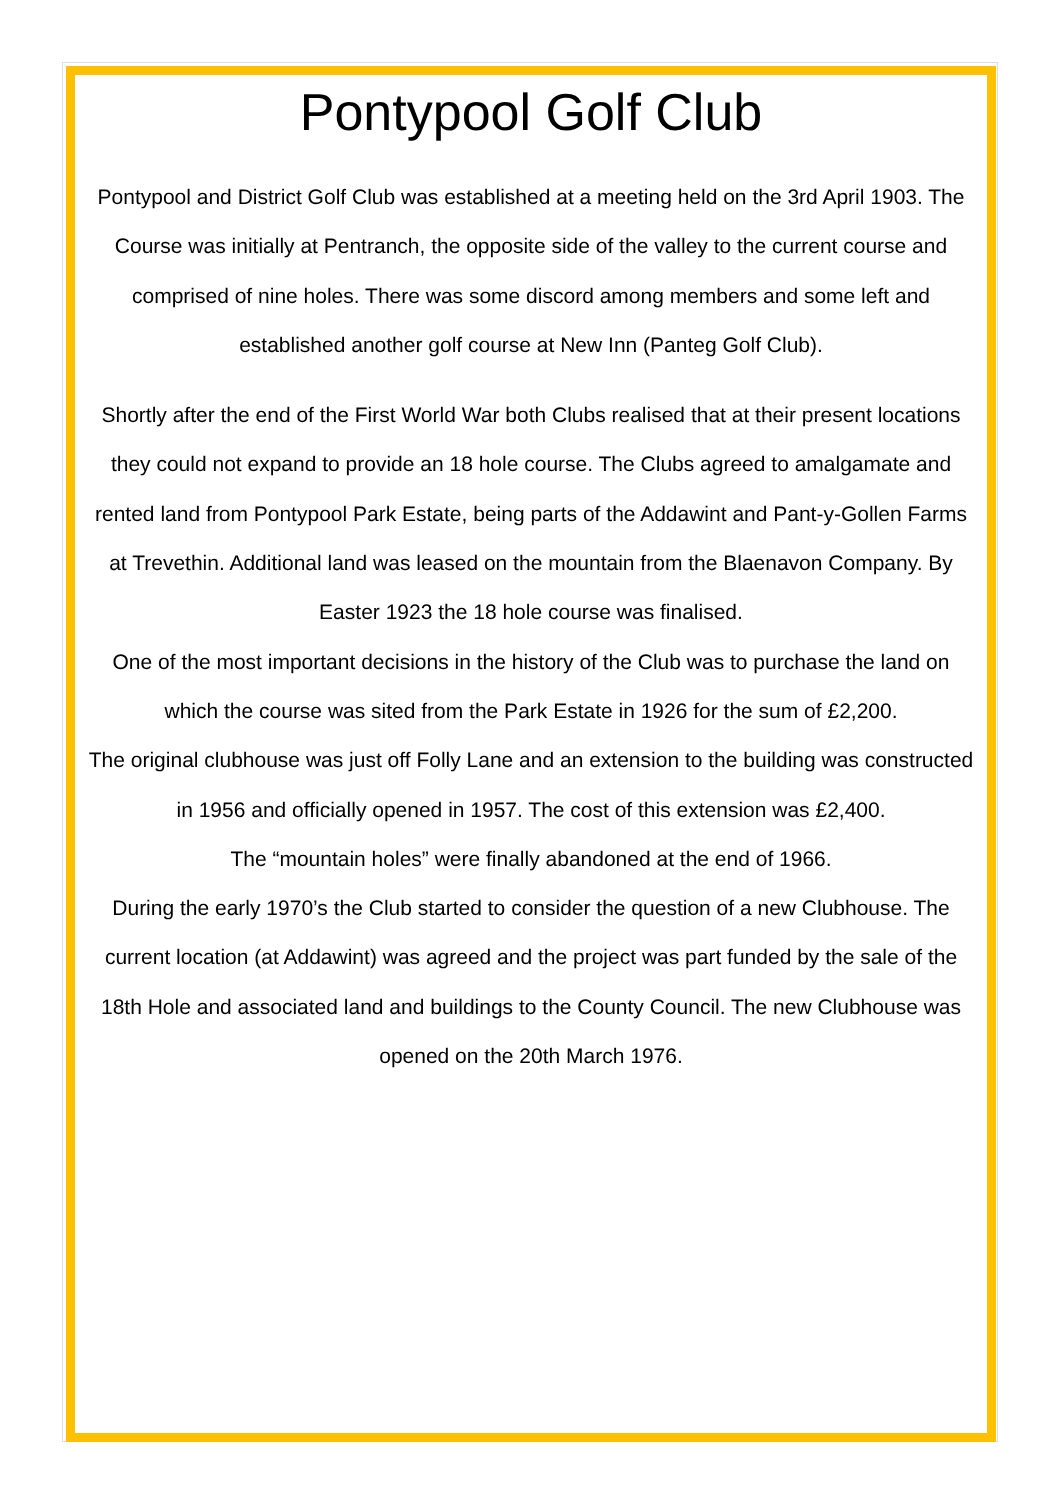Pontypool Golf Club
Pontypool and District Golf Club was established at a meeting held on the 3rd April 1903. The Course was initially at Pentranch, the opposite side of the valley to the current course and comprised of nine holes. There was some discord among members and some left and established another golf course at New Inn (Panteg Golf Club).
Shortly after the end of the First World War both Clubs realised that at their present locations they could not expand to provide an 18 hole course. The Clubs agreed to amalgamate and rented land from Pontypool Park Estate, being parts of the Addawint and Pant-y-Gollen Farms at Trevethin. Additional land was leased on the mountain from the Blaenavon Company. By Easter 1923 the 18 hole course was finalised.
One of the most important decisions in the history of the Club was to purchase the land on which the course was sited from the Park Estate in 1926 for the sum of £2,200.
The original clubhouse was just off Folly Lane and an extension to the building was constructed in 1956 and officially opened in 1957. The cost of this extension was £2,400.
The “mountain holes” were finally abandoned at the end of 1966.
During the early 1970’s the Club started to consider the question of a new Clubhouse. The current location (at Addawint) was agreed and the project was part funded by the sale of the 18th Hole and associated land and buildings to the County Council. The new Clubhouse was opened on the 20th March 1976.